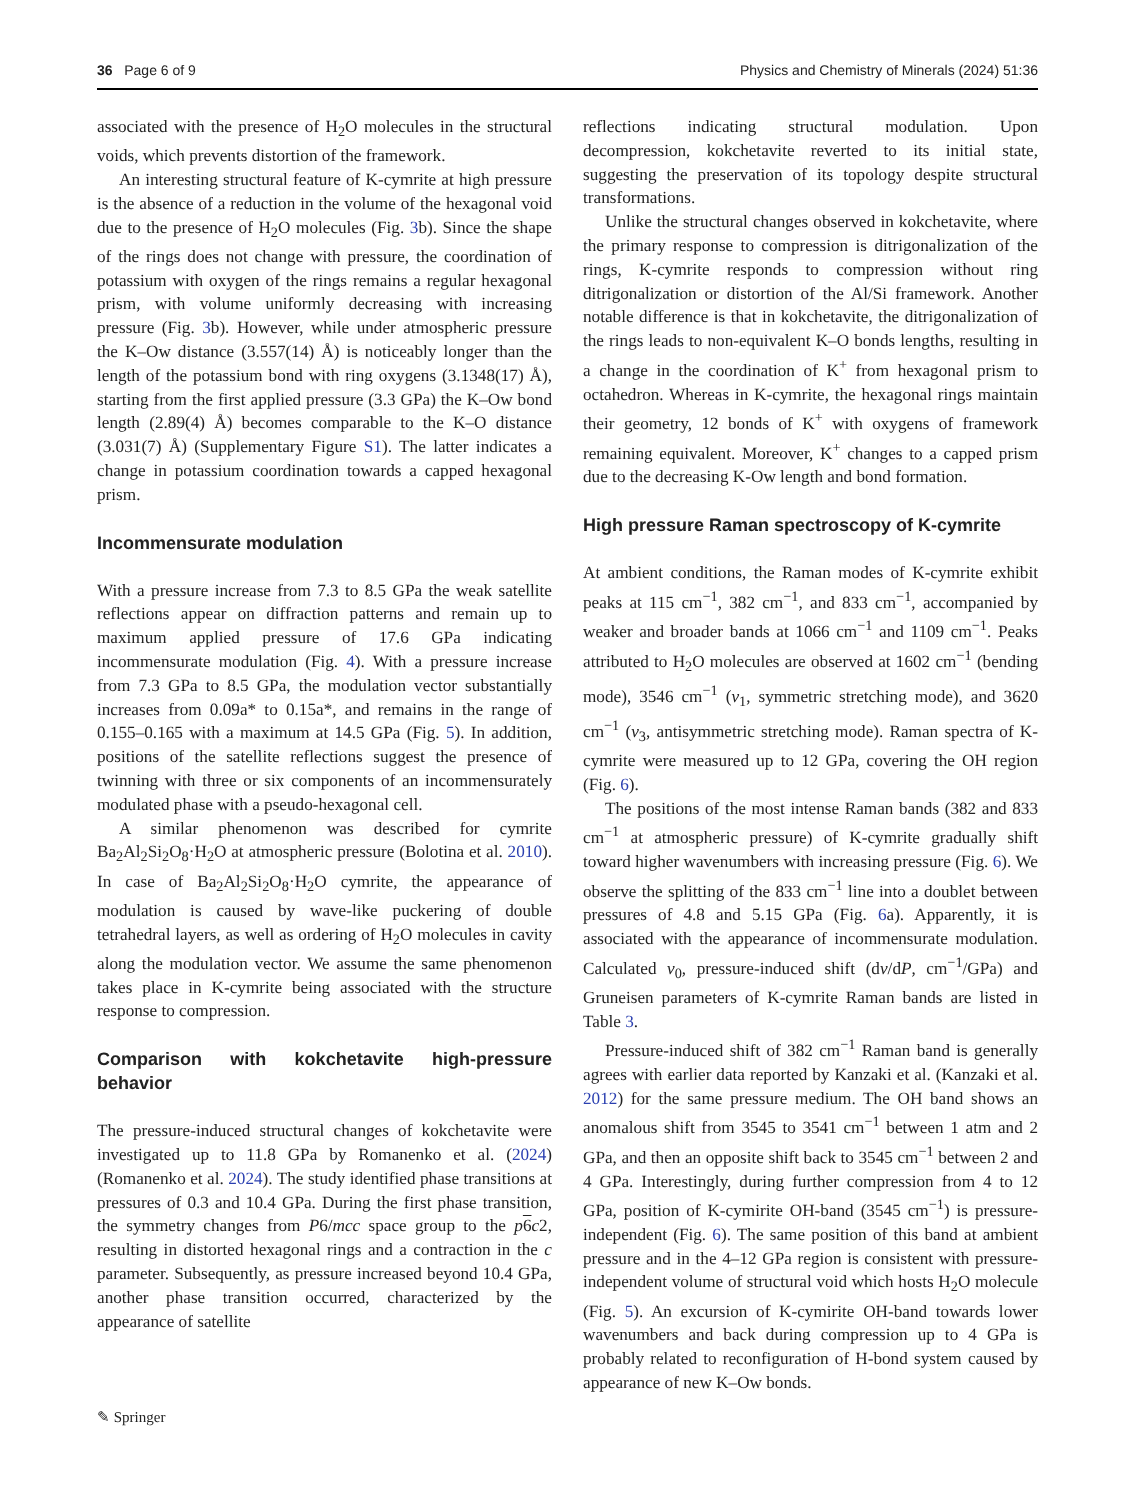36 Page 6 of 9 Physics and Chemistry of Minerals (2024) 51:36
associated with the presence of H<sub>2</sub>O molecules in the structural voids, which prevents distortion of the framework.
An interesting structural feature of K-cymrite at high pressure is the absence of a reduction in the volume of the hexagonal void due to the presence of H<sub>2</sub>O molecules (Fig. 3b). Since the shape of the rings does not change with pressure, the coordination of potassium with oxygen of the rings remains a regular hexagonal prism, with volume uniformly decreasing with increasing pressure (Fig. 3b). However, while under atmospheric pressure the K–Ow distance (3.557(14) Å) is noticeably longer than the length of the potassium bond with ring oxygens (3.1348(17) Å), starting from the first applied pressure (3.3 GPa) the K–Ow bond length (2.89(4) Å) becomes comparable to the K–O distance (3.031(7) Å) (Supplementary Figure S1). The latter indicates a change in potassium coordination towards a capped hexagonal prism.
Incommensurate modulation
With a pressure increase from 7.3 to 8.5 GPa the weak satellite reflections appear on diffraction patterns and remain up to maximum applied pressure of 17.6 GPa indicating incommensurate modulation (Fig. 4). With a pressure increase from 7.3 GPa to 8.5 GPa, the modulation vector substantially increases from 0.09a* to 0.15a*, and remains in the range of 0.155–0.165 with a maximum at 14.5 GPa (Fig. 5). In addition, positions of the satellite reflections suggest the presence of twinning with three or six components of an incommensurately modulated phase with a pseudo-hexagonal cell.
A similar phenomenon was described for cymrite Ba<sub>2</sub>Al<sub>2</sub>Si<sub>2</sub>O<sub>8</sub>·H<sub>2</sub>O at atmospheric pressure (Bolotina et al. 2010). In case of Ba<sub>2</sub>Al<sub>2</sub>Si<sub>2</sub>O<sub>8</sub>·H<sub>2</sub>O cymrite, the appearance of modulation is caused by wave-like puckering of double tetrahedral layers, as well as ordering of H<sub>2</sub>O molecules in cavity along the modulation vector. We assume the same phenomenon takes place in K-cymrite being associated with the structure response to compression.
Comparison with kokchetavite high-pressure behavior
The pressure-induced structural changes of kokchetavite were investigated up to 11.8 GPa by Romanenko et al. (2024) (Romanenko et al. 2024). The study identified phase transitions at pressures of 0.3 and 10.4 GPa. During the first phase transition, the symmetry changes from P6/mcc space group to the p 6 c2, resulting in distorted hexagonal rings and a contraction in the c parameter. Subsequently, as pressure increased beyond 10.4 GPa, another phase transition occurred, characterized by the appearance of satellite
reflections indicating structural modulation. Upon decompression, kokchetavite reverted to its initial state, suggesting the preservation of its topology despite structural transformations.
Unlike the structural changes observed in kokchetavite, where the primary response to compression is ditrigonalization of the rings, K-cymrite responds to compression without ring ditrigonalization or distortion of the Al/Si framework. Another notable difference is that in kokchetavite, the ditrigonalization of the rings leads to non-equivalent K–O bonds lengths, resulting in a change in the coordination of K<sup>+</sup> from hexagonal prism to octahedron. Whereas in K-cymrite, the hexagonal rings maintain their geometry, 12 bonds of K<sup>+</sup> with oxygens of framework remaining equivalent. Moreover, K<sup>+</sup> changes to a capped prism due to the decreasing K-Ow length and bond formation.
High pressure Raman spectroscopy of K-cymrite
At ambient conditions, the Raman modes of K-cymrite exhibit peaks at 115 cm<sup>−1</sup>, 382 cm<sup>−1</sup>, and 833 cm<sup>−1</sup>, accompanied by weaker and broader bands at 1066 cm<sup>−1</sup> and 1109 cm<sup>−1</sup>. Peaks attributed to H<sub>2</sub>O molecules are observed at 1602 cm<sup>−1</sup> (bending mode), 3546 cm<sup>−1</sup> (v<sub>1</sub>, symmetric stretching mode), and 3620 cm<sup>−1</sup> (v<sub>3</sub>, antisymmetric stretching mode). Raman spectra of K-cymrite were measured up to 12 GPa, covering the OH region (Fig. 6).
The positions of the most intense Raman bands (382 and 833 cm<sup>−1</sup> at atmospheric pressure) of K-cymrite gradually shift toward higher wavenumbers with increasing pressure (Fig. 6). We observe the splitting of the 833 cm<sup>−1</sup> line into a doublet between pressures of 4.8 and 5.15 GPa (Fig. 6a). Apparently, it is associated with the appearance of incommensurate modulation. Calculated v<sub>0</sub>, pressure-induced shift (dv/dP, cm<sup>−1</sup>/GPa) and Gruneisen parameters of K-cymrite Raman bands are listed in Table 3.
Pressure-induced shift of 382 cm<sup>−1</sup> Raman band is generally agrees with earlier data reported by Kanzaki et al. (Kanzaki et al. 2012) for the same pressure medium. The OH band shows an anomalous shift from 3545 to 3541 cm<sup>−1</sup> between 1 atm and 2 GPa, and then an opposite shift back to 3545 cm<sup>−1</sup> between 2 and 4 GPa. Interestingly, during further compression from 4 to 12 GPa, position of K-cymirite OH-band (3545 cm<sup>−1</sup>) is pressure-independent (Fig. 6). The same position of this band at ambient pressure and in the 4–12 GPa region is consistent with pressure-independent volume of structural void which hosts H<sub>2</sub>O molecule (Fig. 5). An excursion of K-cymirite OH-band towards lower wavenumbers and back during compression up to 4 GPa is probably related to reconfiguration of H-bond system caused by appearance of new K–Ow bonds.
✎ Springer